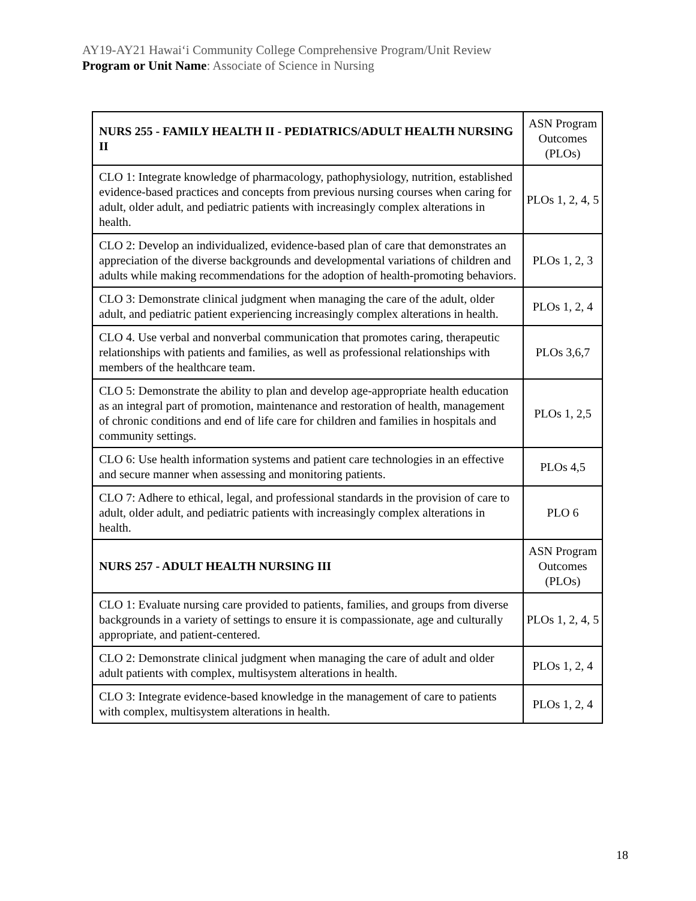AY19-AY21 Hawaiʻi Community College Comprehensive Program/Unit Review
Program or Unit Name: Associate of Science in Nursing
| NURS 255 - FAMILY HEALTH II - PEDIATRICS/ADULT HEALTH NURSING II | ASN Program Outcomes (PLOs) |
| --- | --- |
| CLO 1: Integrate knowledge of pharmacology, pathophysiology, nutrition, established evidence-based practices and concepts from previous nursing courses when caring for adult, older adult, and pediatric patients with increasingly complex alterations in health. | PLOs 1, 2, 4, 5 |
| CLO 2: Develop an individualized, evidence-based plan of care that demonstrates an appreciation of the diverse backgrounds and developmental variations of children and adults while making recommendations for the adoption of health-promoting behaviors. | PLOs 1, 2, 3 |
| CLO 3: Demonstrate clinical judgment when managing the care of the adult, older adult, and pediatric patient experiencing increasingly complex alterations in health. | PLOs 1, 2, 4 |
| CLO 4. Use verbal and nonverbal communication that promotes caring, therapeutic relationships with patients and families, as well as professional relationships with members of the healthcare team. | PLOs 3,6,7 |
| CLO 5: Demonstrate the ability to plan and develop age-appropriate health education as an integral part of promotion, maintenance and restoration of health, management of chronic conditions and end of life care for children and families in hospitals and community settings. | PLOs 1, 2,5 |
| CLO 6: Use health information systems and patient care technologies in an effective and secure manner when assessing and monitoring patients. | PLOs 4,5 |
| CLO 7: Adhere to ethical, legal, and professional standards in the provision of care to adult, older adult, and pediatric patients with increasingly complex alterations in health. | PLO 6 |
| NURS 257 - ADULT HEALTH NURSING III | ASN Program Outcomes (PLOs) |
| CLO 1: Evaluate nursing care provided to patients, families, and groups from diverse backgrounds in a variety of settings to ensure it is compassionate, age and culturally appropriate, and patient-centered. | PLOs 1, 2, 4, 5 |
| CLO 2: Demonstrate clinical judgment when managing the care of adult and older adult patients with complex, multisystem alterations in health. | PLOs 1, 2, 4 |
| CLO 3: Integrate evidence-based knowledge in the management of care to patients with complex, multisystem alterations in health. | PLOs 1, 2, 4 |
18